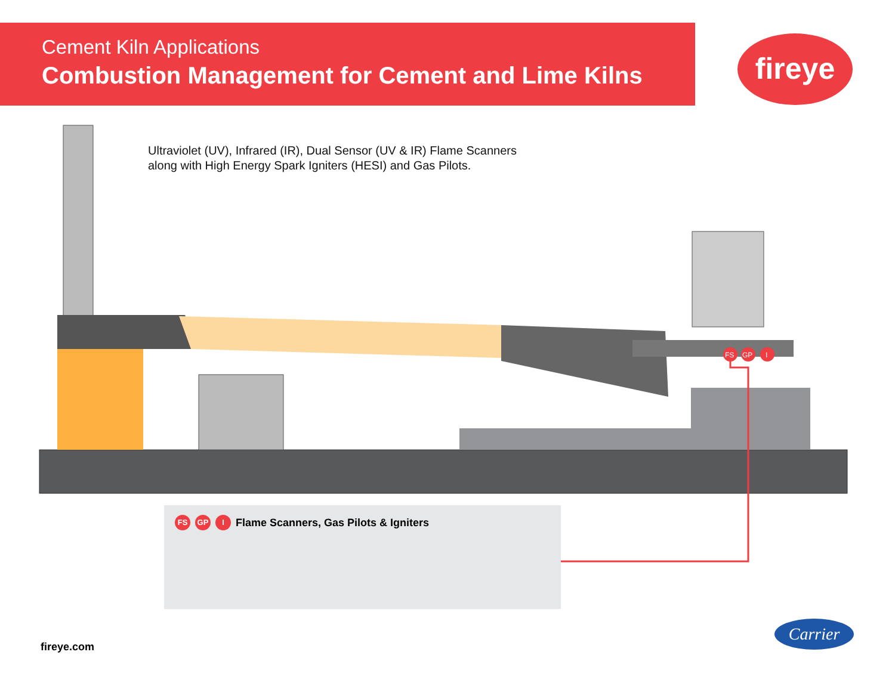Cement Kiln Applications
Combustion Management for Cement and Lime Kilns
fireye
Ultraviolet (UV), Infrared (IR), Dual Sensor (UV & IR) Flame Scanners
along with High Energy Spark Igniters (HESI) and Gas Pilots.
FS
GP
I
FS GP I Flame Scanners, Gas Pilots & Igniters
fireye.com
Carrier